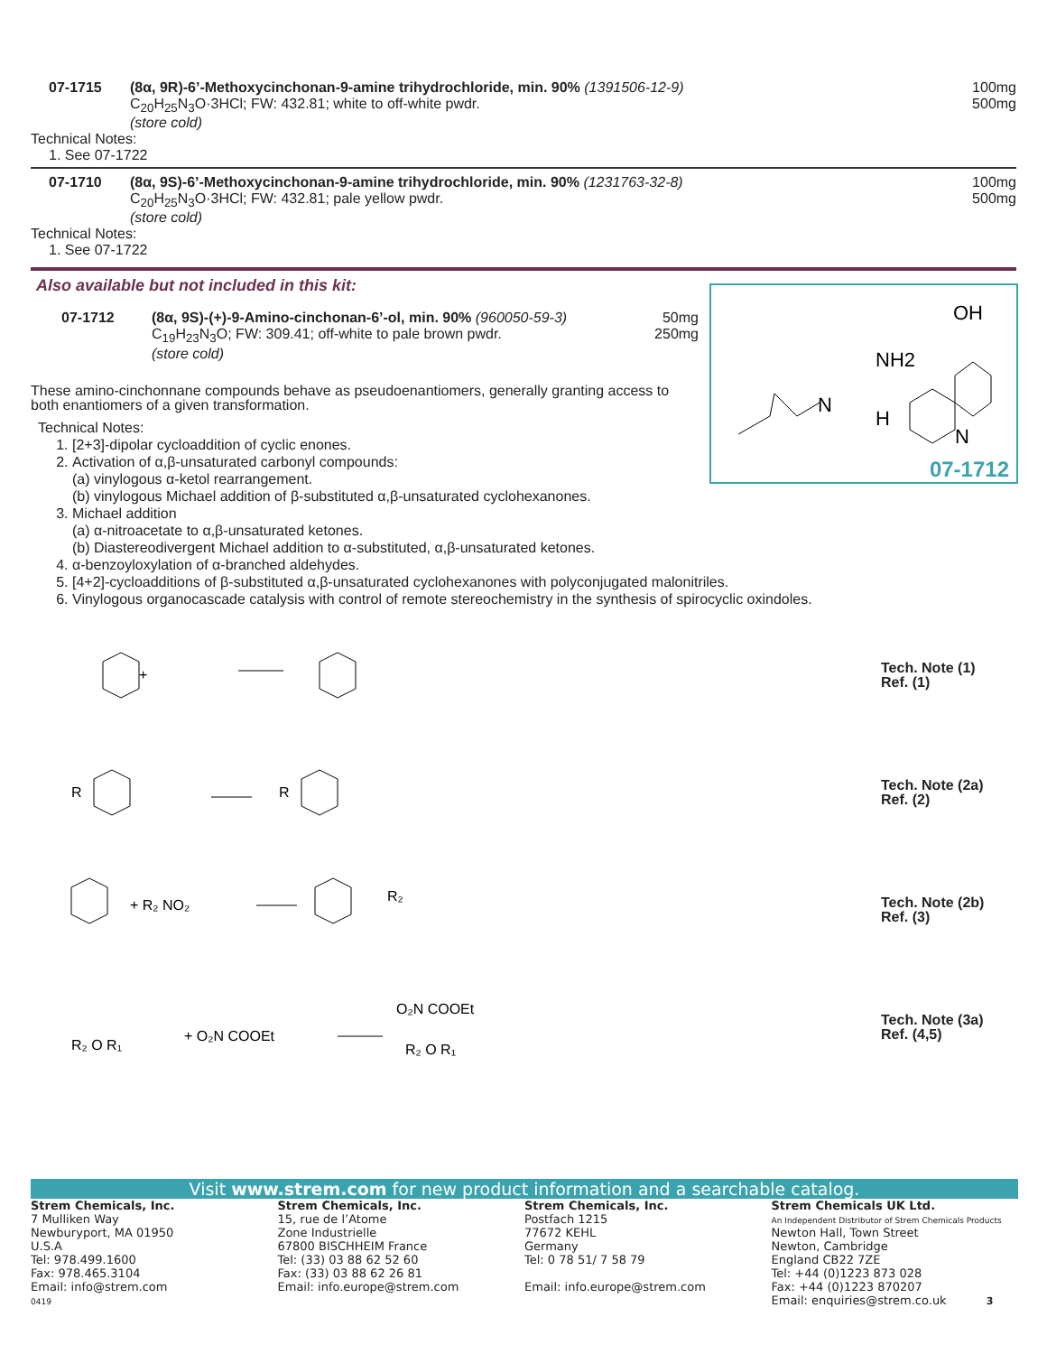07-1715 (8α, 9R)-6’-Methoxycinchonan-9-amine trihydrochloride, min. 90% (1391506-12-9)
C<sub>20</sub>H<sub>25</sub>N<sub>3</sub>O·3HCl; FW: 432.81; white to off-white pwdr.
(store cold)
100mg
500mg
Technical Notes:
1. See 07-1722
07-1710 (8α, 9S)-6’-Methoxycinchonan-9-amine trihydrochloride, min. 90% (1231763-32-8)
C<sub>20</sub>H<sub>25</sub>N<sub>3</sub>O·3HCl; FW: 432.81; pale yellow pwdr.
(store cold)
100mg
500mg
Technical Notes:
1. See 07-1722
Also available but not included in this kit:
07-1712 (8α, 9S)-(+)-9-Amino-cinchonan-6’-ol, min. 90% (960050-59-3)
C<sub>19</sub>H<sub>23</sub>N<sub>3</sub>O; FW: 309.41; off-white to pale brown pwdr.
(store cold)
50mg
250mg
These amino-cinchonnane compounds behave as pseudoenantiomers, generally granting access to both enantiomers of a given transformation.
Technical Notes:
1. [2+3]-dipolar cycloaddition of cyclic enones.
2. Activation of α,β-unsaturated carbonyl compounds:
(a) vinylogous α-ketol rearrangement.
(b) vinylogous Michael addition of β-substituted α,β-unsaturated cyclohexanones.
3. Michael addition
(a) α-nitroacetate to α,β-unsaturated ketones.
(b) Diastereodivergent Michael addition to α-substituted, α,β-unsaturated ketones.
4. α-benzoyloxylation of α-branched aldehydes.
5. [4+2]-cycloadditions of β-substituted α,β-unsaturated cyclohexanones with polyconjugated malonitriles.
6. Vinylogous organocascade catalysis with control of remote stereochemistry in the synthesis of spirocyclic oxindoles.
+
Tech. Note (1)
Ref. (1)
R
R
Tech. Note (2a)
Ref. (2)
+ R₂ NO₂
R₂
Tech. Note (2b)
Ref. (3)
R₂ O R₁
+ O₂N COOEt
O₂N COOEt
R₂ O R₁
Tech. Note (3a)
Ref. (4,5)
OH
NH2
N
N
H
07-1712
Visit www.strem.com for new product information and a searchable catalog.
Strem Chemicals, Inc.
7 Mulliken Way
Newburyport, MA 01950
U.S.A
Tel: 978.499.1600
Fax: 978.465.3104
Email: info@strem.com
0419
Strem Chemicals, Inc.
15, rue de l’Atome
Zone Industrielle
67800 BISCHHEIM France
Tel: (33) 03 88 62 52 60
Fax: (33) 03 88 62 26 81
Email: info.europe@strem.com
Strem Chemicals, Inc.
Postfach 1215
77672 KEHL
Germany
Tel: 0 78 51/ 7 58 79
Email: info.europe@strem.com
Strem Chemicals UK Ltd.
An Independent Distributor of Strem Chemicals Products
Newton Hall, Town Street
Newton, Cambridge
England CB22 7ZE
Tel: +44 (0)1223 873 028
Fax: +44 (0)1223 870207
Email: enquiries@strem.co.uk 3